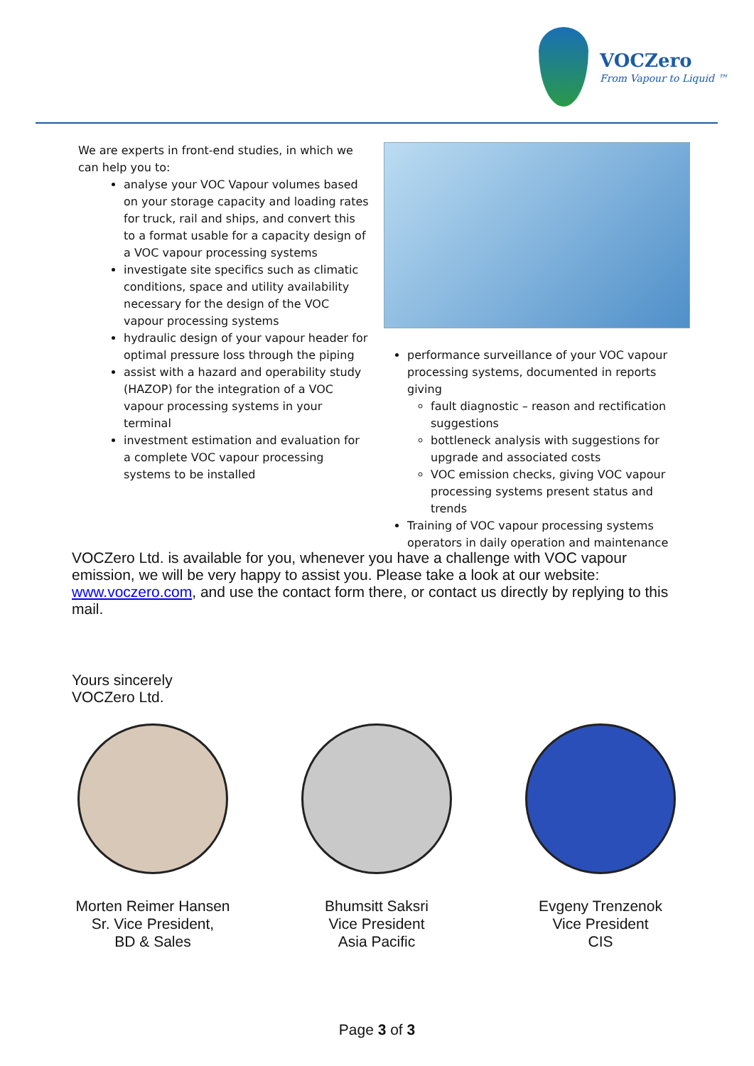VOCZero
From Vapour to Liquid ™
We are experts in front-end studies, in which we can help you to:
analyse your VOC Vapour volumes based on your storage capacity and loading rates for truck, rail and ships, and convert this to a format usable for a capacity design of a VOC vapour processing systems
investigate site specifics such as climatic conditions, space and utility availability necessary for the design of the VOC vapour processing systems
hydraulic design of your vapour header for optimal pressure loss through the piping
assist with a hazard and operability study (HAZOP) for the integration of a VOC vapour processing systems in your terminal
investment estimation and evaluation for a complete VOC vapour processing systems to be installed
performance surveillance of your VOC vapour processing systems, documented in reports giving
fault diagnostic – reason and rectification suggestions
bottleneck analysis with suggestions for upgrade and associated costs
VOC emission checks, giving VOC vapour processing systems present status and trends
Training of VOC vapour processing systems operators in daily operation and maintenance
VOCZero Ltd. is available for you, whenever you have a challenge with VOC vapour emission, we will be very happy to assist you. Please take a look at our website: www.voczero.com, and use the contact form there, or contact us directly by replying to this mail.
Yours sincerely
VOCZero Ltd.
Morten Reimer Hansen
Sr. Vice President,
BD & Sales
Bhumsitt Saksri
Vice President
Asia Pacific
Evgeny Trenzenok
Vice President
CIS
Page 3 of 3